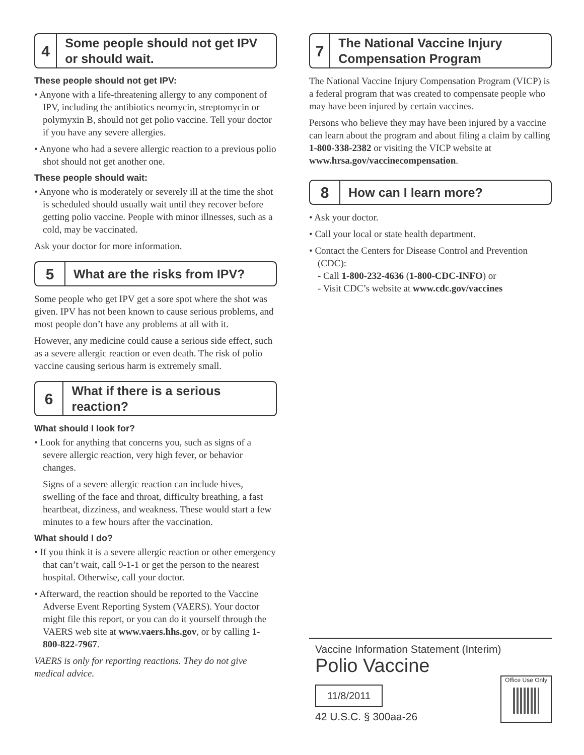4
Some people should not get IPV or should wait.
These people should not get IPV:
• Anyone with a life-threatening allergy to any component of IPV, including the antibiotics neomycin, streptomycin or polymyxin B, should not get polio vaccine. Tell your doctor if you have any severe allergies.
• Anyone who had a severe allergic reaction to a previous polio shot should not get another one.
These people should wait:
• Anyone who is moderately or severely ill at the time the shot is scheduled should usually wait until they recover before getting polio vaccine. People with minor illnesses, such as a cold, may be vaccinated.
Ask your doctor for more information.
5
What are the risks from IPV?
Some people who get IPV get a sore spot where the shot was given. IPV has not been known to cause serious problems, and most people don’t have any problems at all with it.
However, any medicine could cause a serious side effect, such as a severe allergic reaction or even death. The risk of polio vaccine causing serious harm is extremely small.
6
What if there is a serious reaction?
What should I look for?
• Look for anything that concerns you, such as signs of a severe allergic reaction, very high fever, or behavior changes.
Signs of a severe allergic reaction can include hives, swelling of the face and throat, difficulty breathing, a fast heartbeat, dizziness, and weakness. These would start a few minutes to a few hours after the vaccination.
What should I do?
• If you think it is a severe allergic reaction or other emergency that can’t wait, call 9-1-1 or get the person to the nearest hospital. Otherwise, call your doctor.
• Afterward, the reaction should be reported to the Vaccine Adverse Event Reporting System (VAERS). Your doctor might file this report, or you can do it yourself through the VAERS web site at www.vaers.hhs.gov, or by calling 1-800-822-7967.
VAERS is only for reporting reactions. They do not give medical advice.
7
The National Vaccine Injury Compensation Program
The National Vaccine Injury Compensation Program (VICP) is a federal program that was created to compensate people who may have been injured by certain vaccines.
Persons who believe they may have been injured by a vaccine can learn about the program and about filing a claim by calling 1-800-338-2382 or visiting the VICP website at www.hrsa.gov/vaccinecompensation.
8
How can I learn more?
• Ask your doctor.
• Call your local or state health department.
• Contact the Centers for Disease Control and Prevention (CDC):
- Call 1-800-232-4636 (1-800-CDC-INFO) or
- Visit CDC’s website at www.cdc.gov/vaccines
Vaccine Information Statement (Interim)
Polio Vaccine
11/8/2011
42 U.S.C. § 300aa-26
Office Use Only